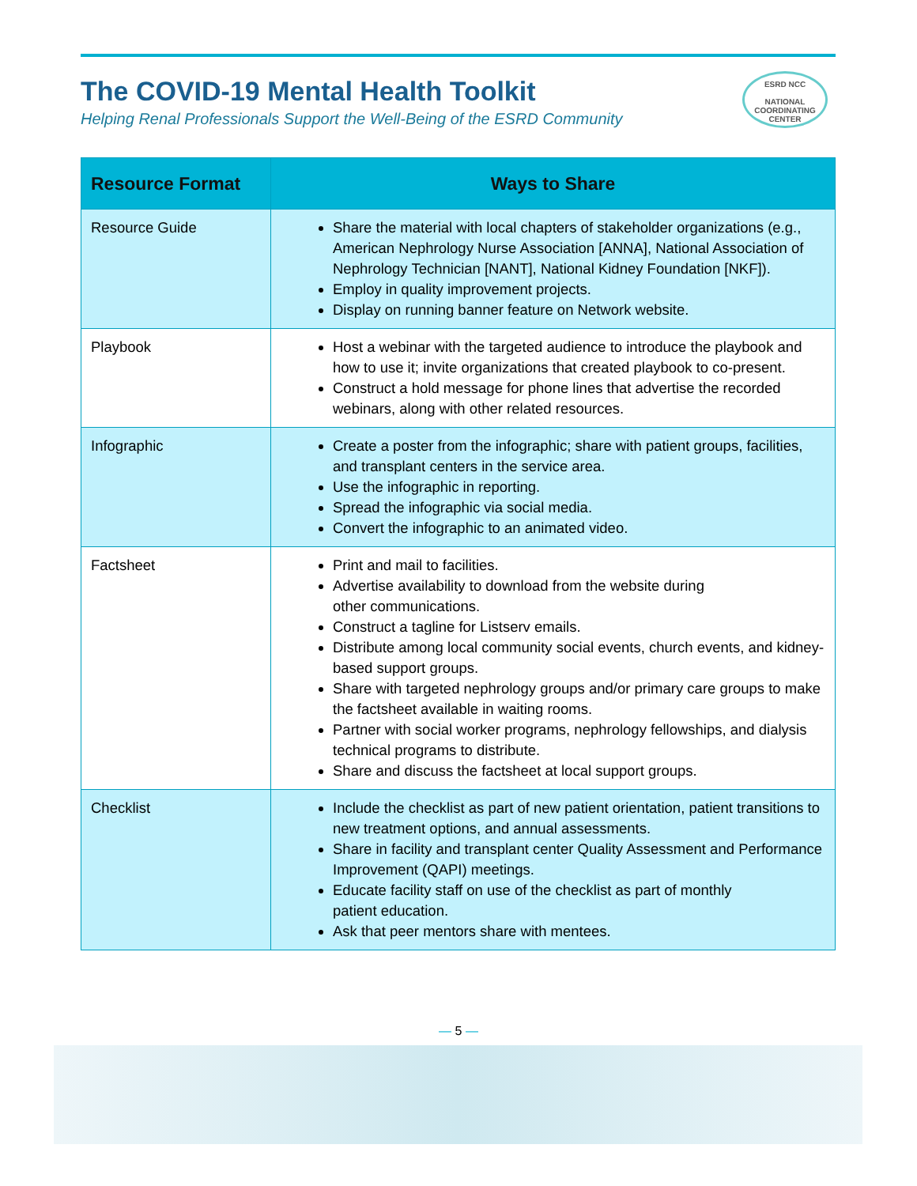The COVID-19 Mental Health Toolkit
Helping Renal Professionals Support the Well-Being of the ESRD Community
ESRD NCC
NATIONAL
COORDINATING
CENTER
| Resource Format | Ways to Share |
| --- | --- |
| Resource Guide | Share the material with local chapters of stakeholder organizations (e.g., American Nephrology Nurse Association [ANNA], National Association of Nephrology Technician [NANT], National Kidney Foundation [NKF]). Employ in quality improvement projects. Display on running banner feature on Network website. |
| Playbook | Host a webinar with the targeted audience to introduce the playbook and how to use it; invite organizations that created playbook to co-present. Construct a hold message for phone lines that advertise the recorded webinars, along with other related resources. |
| Infographic | Create a poster from the infographic; share with patient groups, facilities, and transplant centers in the service area. Use the infographic in reporting. Spread the infographic via social media. Convert the infographic to an animated video. |
| Factsheet | Print and mail to facilities. Advertise availability to download from the website during other communications. Construct a tagline for Listserv emails. Distribute among local community social events, church events, and kidney-based support groups. Share with targeted nephrology groups and/or primary care groups to make the factsheet available in waiting rooms. Partner with social worker programs, nephrology fellowships, and dialysis technical programs to distribute. Share and discuss the factsheet at local support groups. |
| Checklist | Include the checklist as part of new patient orientation, patient transitions to new treatment options, and annual assessments. Share in facility and transplant center Quality Assessment and Performance Improvement (QAPI) meetings. Educate facility staff on use of the checklist as part of monthly patient education. Ask that peer mentors share with mentees. |
— 5 —